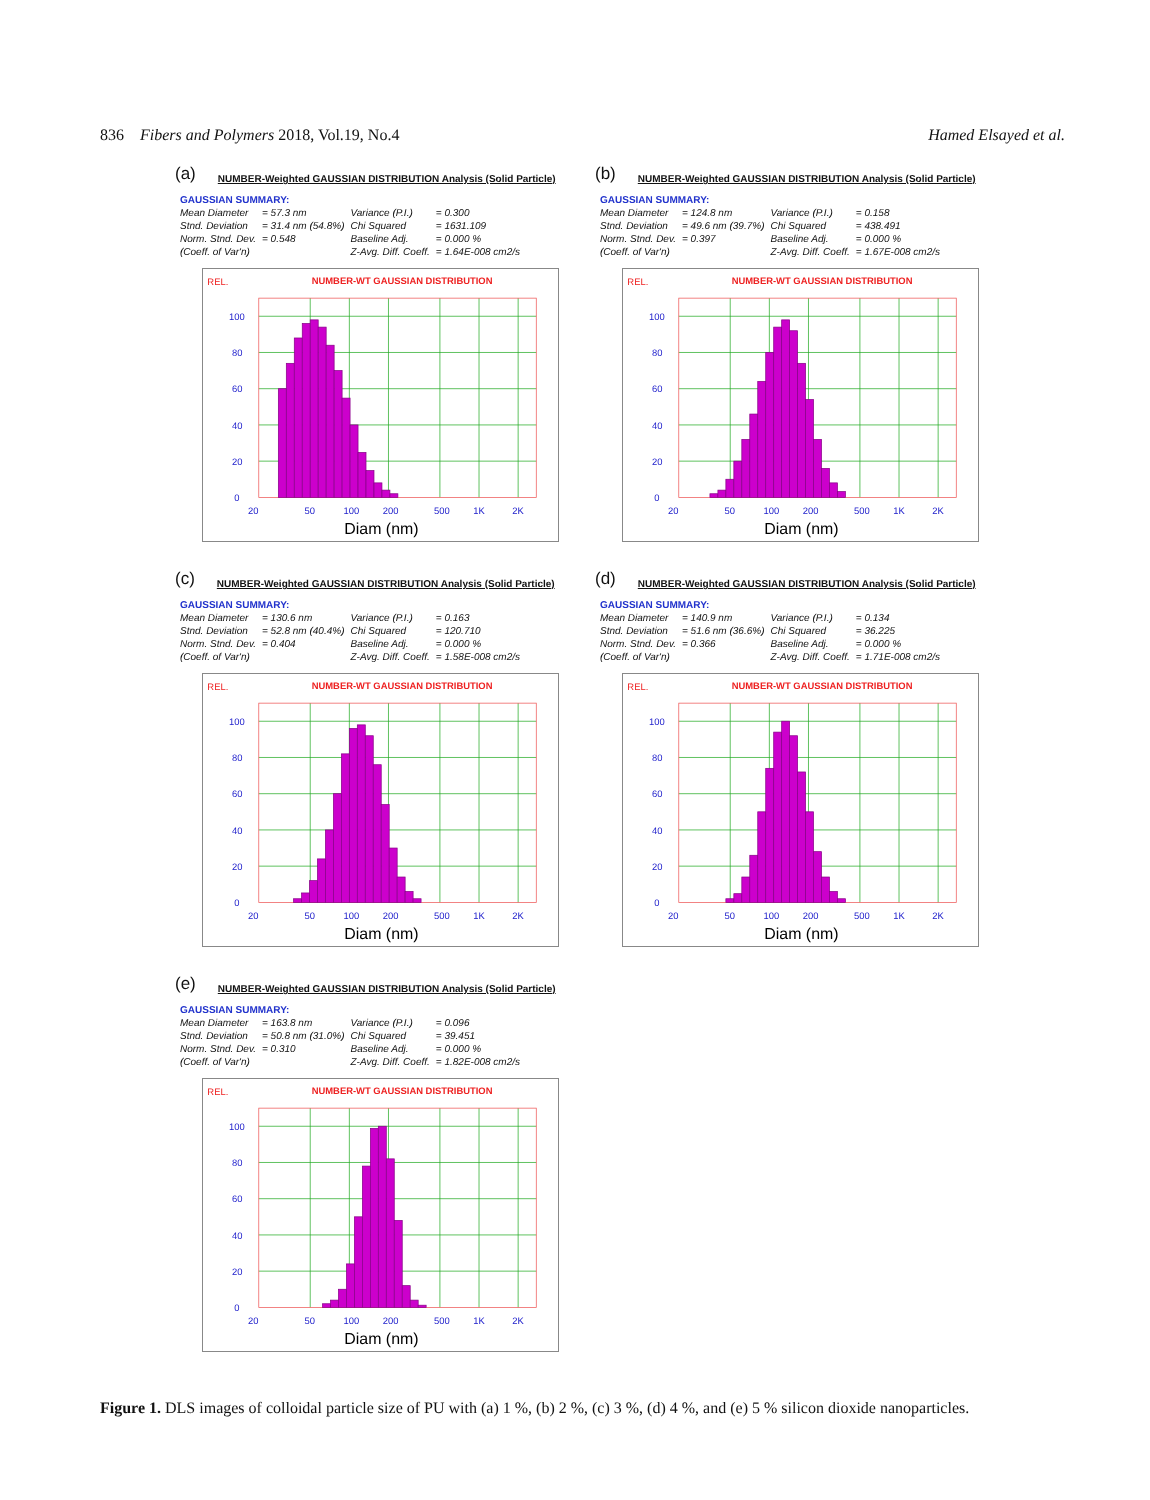836 Fibers and Polymers 2018, Vol.19, No.4 Hamed Elsayed et al.
(a) NUMBER-Weighted GAUSSIAN DISTRIBUTION Analysis (Solid Particle)
GAUSSIAN SUMMARY:
| Mean Diameter | = 57.3 nm | Variance (P.I.) | = 0.300 |
| Stnd. Deviation | = 31.4 nm (54.8%) | Chi Squared | = 1631.109 |
| Norm. Stnd. Dev. | = 0.548 | Baseline Adj. | = 0.000 % |
| (Coeff. of Var'n) | | Z-Avg. Diff. Coeff. | = 1.64E-008 cm2/s |
REL.
NUMBER-WT GAUSSIAN DISTRIBUTION
100
80
60
40
20
0
20
50
100
200
500
1K
2K
Diam (nm)
(b) NUMBER-Weighted GAUSSIAN DISTRIBUTION Analysis (Solid Particle)
GAUSSIAN SUMMARY:
| Mean Diameter | = 124.8 nm | Variance (P.I.) | = 0.158 |
| Stnd. Deviation | = 49.6 nm (39.7%) | Chi Squared | = 438.491 |
| Norm. Stnd. Dev. | = 0.397 | Baseline Adj. | = 0.000 % |
| (Coeff. of Var'n) | | Z-Avg. Diff. Coeff. | = 1.67E-008 cm2/s |
REL.
NUMBER-WT GAUSSIAN DISTRIBUTION
100
80
60
40
20
0
20
50
100
200
500
1K
2K
Diam (nm)
(c) NUMBER-Weighted GAUSSIAN DISTRIBUTION Analysis (Solid Particle)
GAUSSIAN SUMMARY:
| Mean Diameter | = 130.6 nm | Variance (P.I.) | = 0.163 |
| Stnd. Deviation | = 52.8 nm (40.4%) | Chi Squared | = 120.710 |
| Norm. Stnd. Dev. | = 0.404 | Baseline Adj. | = 0.000 % |
| (Coeff. of Var'n) | | Z-Avg. Diff. Coeff. | = 1.58E-008 cm2/s |
REL.
NUMBER-WT GAUSSIAN DISTRIBUTION
100
80
60
40
20
0
20
50
100
200
500
1K
2K
Diam (nm)
(d) NUMBER-Weighted GAUSSIAN DISTRIBUTION Analysis (Solid Particle)
GAUSSIAN SUMMARY:
| Mean Diameter | = 140.9 nm | Variance (P.I.) | = 0.134 |
| Stnd. Deviation | = 51.6 nm (36.6%) | Chi Squared | = 36.225 |
| Norm. Stnd. Dev. | = 0.366 | Baseline Adj. | = 0.000 % |
| (Coeff. of Var'n) | | Z-Avg. Diff. Coeff. | = 1.71E-008 cm2/s |
REL.
NUMBER-WT GAUSSIAN DISTRIBUTION
100
80
60
40
20
0
20
50
100
200
500
1K
2K
Diam (nm)
(e) NUMBER-Weighted GAUSSIAN DISTRIBUTION Analysis (Solid Particle)
GAUSSIAN SUMMARY:
| Mean Diameter | = 163.8 nm | Variance (P.I.) | = 0.096 |
| Stnd. Deviation | = 50.8 nm (31.0%) | Chi Squared | = 39.451 |
| Norm. Stnd. Dev. | = 0.310 | Baseline Adj. | = 0.000 % |
| (Coeff. of Var'n) | | Z-Avg. Diff. Coeff. | = 1.82E-008 cm2/s |
REL.
NUMBER-WT GAUSSIAN DISTRIBUTION
100
80
60
40
20
0
20
50
100
200
500
1K
2K
Diam (nm)
Figure 1. DLS images of colloidal particle size of PU with (a) 1 %, (b) 2 %, (c) 3 %, (d) 4 %, and (e) 5 % silicon dioxide nanoparticles.